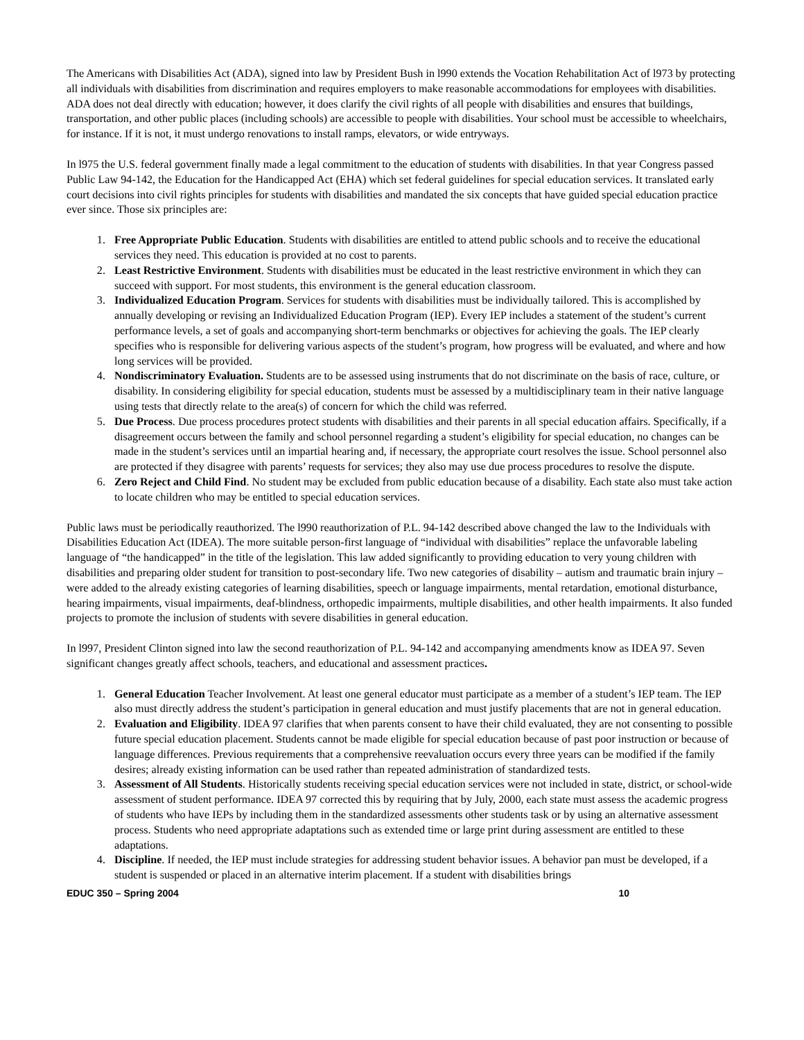The Americans with Disabilities Act (ADA), signed into law by President Bush in l990 extends the Vocation Rehabilitation Act of l973 by protecting all individuals with disabilities from discrimination and requires employers to make reasonable accommodations for employees with disabilities. ADA does not deal directly with education; however, it does clarify the civil rights of all people with disabilities and ensures that buildings, transportation, and other public places (including schools) are accessible to people with disabilities. Your school must be accessible to wheelchairs, for instance. If it is not, it must undergo renovations to install ramps, elevators, or wide entryways.
In l975 the U.S. federal government finally made a legal commitment to the education of students with disabilities. In that year Congress passed Public Law 94-142, the Education for the Handicapped Act (EHA) which set federal guidelines for special education services. It translated early court decisions into civil rights principles for students with disabilities and mandated the six concepts that have guided special education practice ever since. Those six principles are:
1. Free Appropriate Public Education. Students with disabilities are entitled to attend public schools and to receive the educational services they need. This education is provided at no cost to parents.
2. Least Restrictive Environment. Students with disabilities must be educated in the least restrictive environment in which they can succeed with support. For most students, this environment is the general education classroom.
3. Individualized Education Program. Services for students with disabilities must be individually tailored. This is accomplished by annually developing or revising an Individualized Education Program (IEP). Every IEP includes a statement of the student’s current performance levels, a set of goals and accompanying short-term benchmarks or objectives for achieving the goals. The IEP clearly specifies who is responsible for delivering various aspects of the student’s program, how progress will be evaluated, and where and how long services will be provided.
4. Nondiscriminatory Evaluation. Students are to be assessed using instruments that do not discriminate on the basis of race, culture, or disability. In considering eligibility for special education, students must be assessed by a multidisciplinary team in their native language using tests that directly relate to the area(s) of concern for which the child was referred.
5. Due Process. Due process procedures protect students with disabilities and their parents in all special education affairs. Specifically, if a disagreement occurs between the family and school personnel regarding a student’s eligibility for special education, no changes can be made in the student’s services until an impartial hearing and, if necessary, the appropriate court resolves the issue. School personnel also are protected if they disagree with parents’ requests for services; they also may use due process procedures to resolve the dispute.
6. Zero Reject and Child Find. No student may be excluded from public education because of a disability. Each state also must take action to locate children who may be entitled to special education services.
Public laws must be periodically reauthorized. The l990 reauthorization of P.L. 94-142 described above changed the law to the Individuals with Disabilities Education Act (IDEA). The more suitable person-first language of “individual with disabilities” replace the unfavorable labeling language of “the handicapped” in the title of the legislation. This law added significantly to providing education to very young children with disabilities and preparing older student for transition to post-secondary life. Two new categories of disability – autism and traumatic brain injury – were added to the already existing categories of learning disabilities, speech or language impairments, mental retardation, emotional disturbance, hearing impairments, visual impairments, deaf-blindness, orthopedic impairments, multiple disabilities, and other health impairments. It also funded projects to promote the inclusion of students with severe disabilities in general education.
In l997, President Clinton signed into law the second reauthorization of P.L. 94-142 and accompanying amendments know as IDEA 97. Seven significant changes greatly affect schools, teachers, and educational and assessment practices.
1. General Education Teacher Involvement. At least one general educator must participate as a member of a student’s IEP team. The IEP also must directly address the student’s participation in general education and must justify placements that are not in general education.
2. Evaluation and Eligibility. IDEA 97 clarifies that when parents consent to have their child evaluated, they are not consenting to possible future special education placement. Students cannot be made eligible for special education because of past poor instruction or because of language differences. Previous requirements that a comprehensive reevaluation occurs every three years can be modified if the family desires; already existing information can be used rather than repeated administration of standardized tests.
3. Assessment of All Students. Historically students receiving special education services were not included in state, district, or school-wide assessment of student performance. IDEA 97 corrected this by requiring that by July, 2000, each state must assess the academic progress of students who have IEPs by including them in the standardized assessments other students task or by using an alternative assessment process. Students who need appropriate adaptations such as extended time or large print during assessment are entitled to these adaptations.
4. Discipline. If needed, the IEP must include strategies for addressing student behavior issues. A behavior pan must be developed, if a student is suspended or placed in an alternative interim placement. If a student with disabilities brings
EDUC 350 – Spring 2004 10